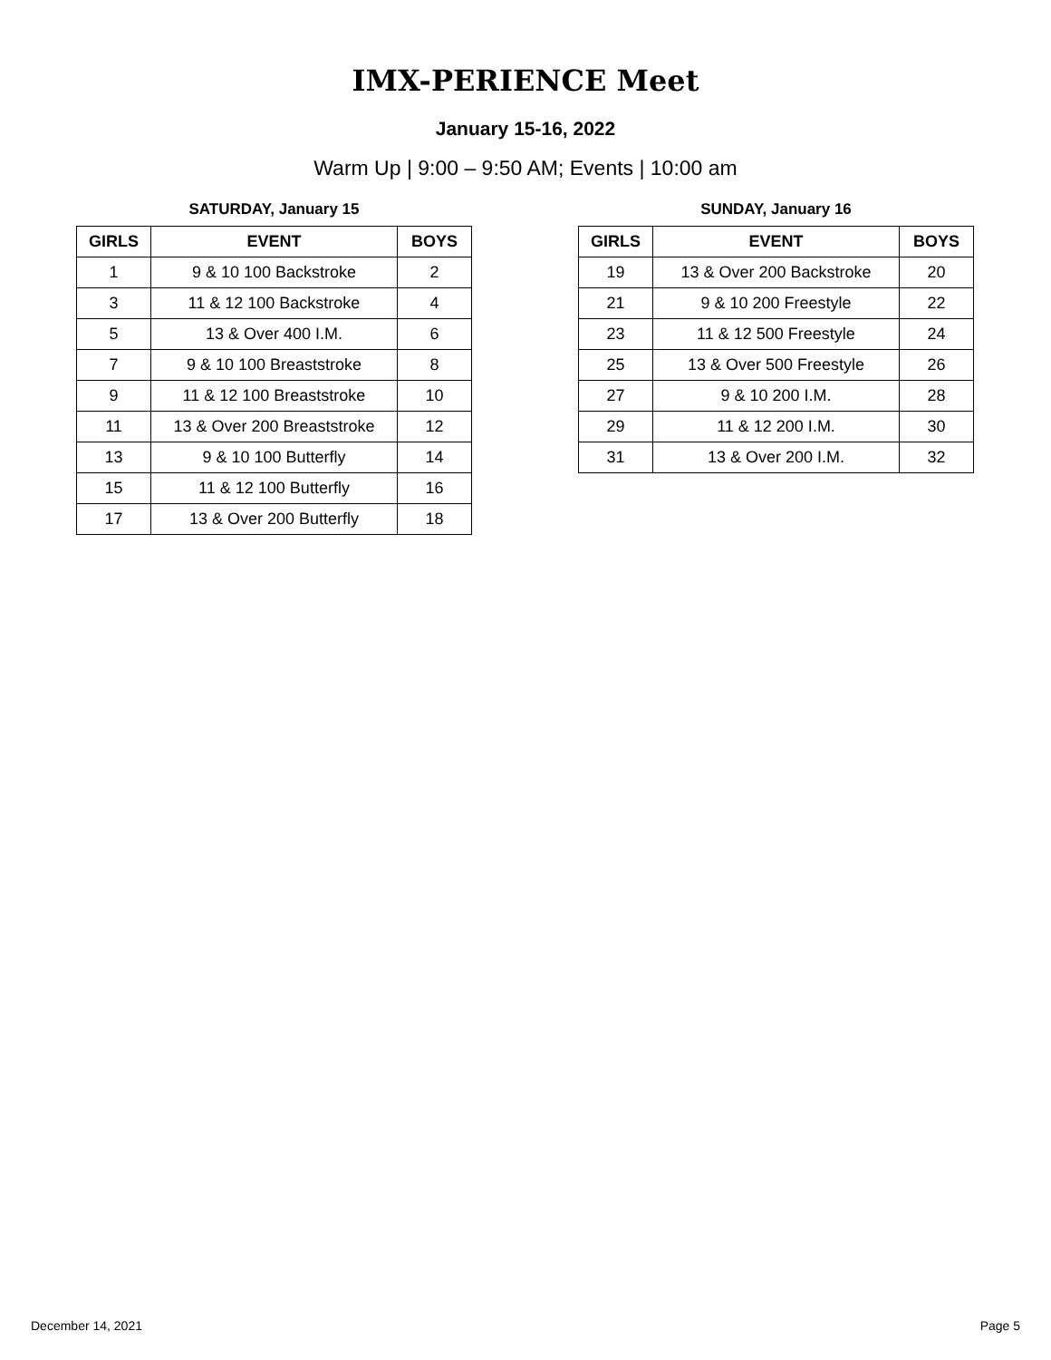IMX-PERIENCE Meet
January 15-16, 2022
Warm Up | 9:00 – 9:50 AM; Events | 10:00 am
SATURDAY, January 15
| GIRLS | EVENT | BOYS |
| --- | --- | --- |
| 1 | 9 & 10 100 Backstroke | 2 |
| 3 | 11 & 12 100 Backstroke | 4 |
| 5 | 13 & Over 400 I.M. | 6 |
| 7 | 9 & 10 100 Breaststroke | 8 |
| 9 | 11 & 12 100 Breaststroke | 10 |
| 11 | 13 & Over 200 Breaststroke | 12 |
| 13 | 9 & 10 100 Butterfly | 14 |
| 15 | 11 & 12 100 Butterfly | 16 |
| 17 | 13 & Over 200 Butterfly | 18 |
SUNDAY, January 16
| GIRLS | EVENT | BOYS |
| --- | --- | --- |
| 19 | 13 & Over 200 Backstroke | 20 |
| 21 | 9 & 10 200 Freestyle | 22 |
| 23 | 11 & 12 500 Freestyle | 24 |
| 25 | 13 & Over 500 Freestyle | 26 |
| 27 | 9 & 10 200 I.M. | 28 |
| 29 | 11 & 12 200 I.M. | 30 |
| 31 | 13 & Over 200 I.M. | 32 |
December 14, 2021 Page 5